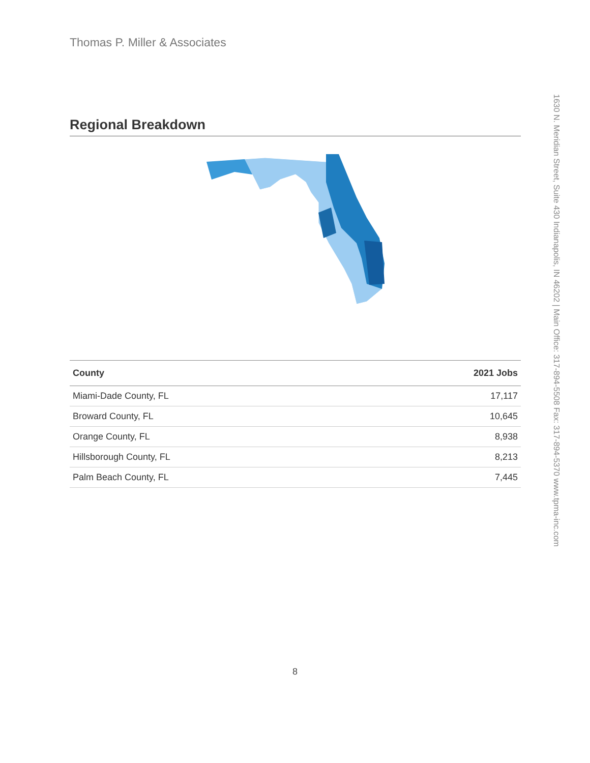Thomas P. Miller & Associates
1630 N. Meridian Street, Suite 430 Indianapolis, IN 46202 | Main Office: 317-894-5508 Fax: 317-894-5370 www.tpma-inc.com
Regional Breakdown
| County | 2021 Jobs |
| --- | --- |
| Miami-Dade County, FL | 17,117 |
| Broward County, FL | 10,645 |
| Orange County, FL | 8,938 |
| Hillsborough County, FL | 8,213 |
| Palm Beach County, FL | 7,445 |
8